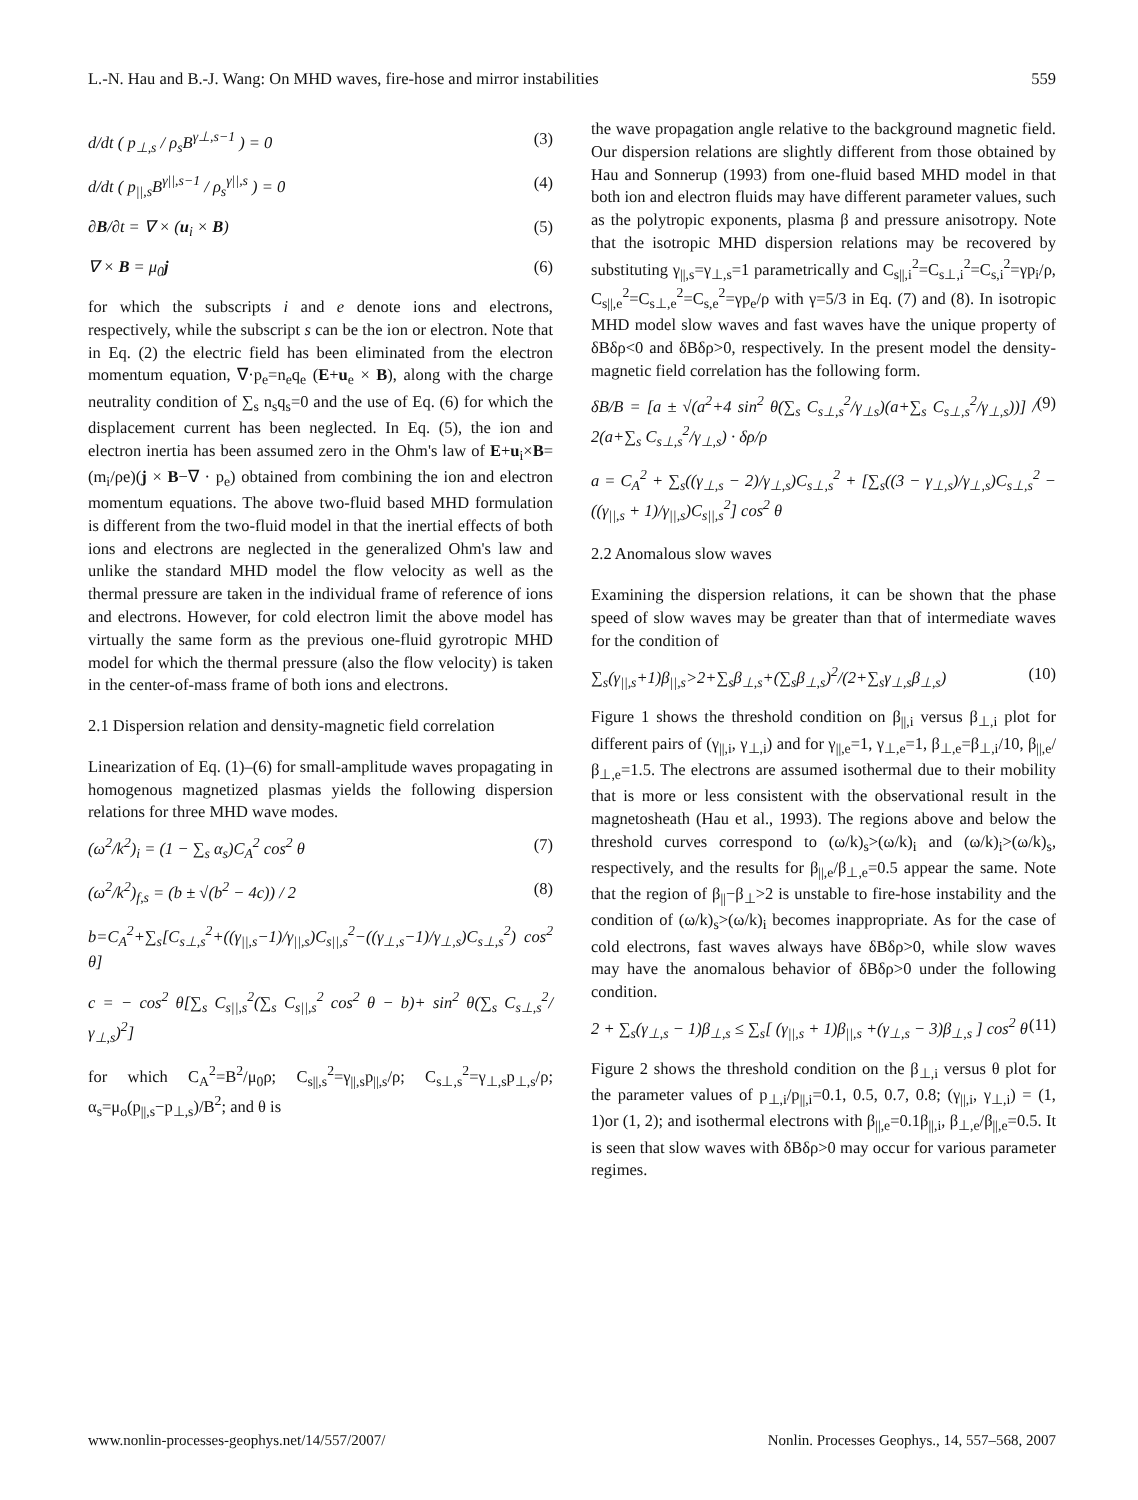L.-N. Hau and B.-J. Wang: On MHD waves, fire-hose and mirror instabilities 559
d/dt ( p<sub>⊥,s</sub> / ρ<sub>s</sub>B<sup>γ⊥,s−1</sup> ) = 0 (3)
d/dt ( p<sub>||,s</sub>B<sup>γ||,s−1</sup> / ρ<sub>s</sub><sup>γ||,s</sup> ) = 0 (4)
∂B/∂t = ∇ × (u<sub>i</sub> × B) (5)
∇ × B = μ<sub>0</sub>j (6)
for which the subscripts i and e denote ions and electrons, respectively, while the subscript s can be the ion or electron. Note that in Eq. (2) the electric field has been eliminated from the electron momentum equation, ∇·p<sub>e</sub>=n<sub>e</sub>q<sub>e</sub> (E+u<sub>e</sub> × B), along with the charge neutrality condition of ∑<sub>s</sub> n<sub>s</sub>q<sub>s</sub>=0 and the use of Eq. (6) for which the displacement current has been neglected. In Eq. (5), the ion and electron inertia has been assumed zero in the Ohm's law of E+u<sub>i</sub>×B=(m<sub>i</sub>/ρe)(j × B−∇ · p<sub>e</sub>) obtained from combining the ion and electron momentum equations. The above two-fluid based MHD formulation is different from the two-fluid model in that the inertial effects of both ions and electrons are neglected in the generalized Ohm's law and unlike the standard MHD model the flow velocity as well as the thermal pressure are taken in the individual frame of reference of ions and electrons. However, for cold electron limit the above model has virtually the same form as the previous one-fluid gyrotropic MHD model for which the thermal pressure (also the flow velocity) is taken in the center-of-mass frame of both ions and electrons.
2.1 Dispersion relation and density-magnetic field correlation
Linearization of Eq. (1)–(6) for small-amplitude waves propagating in homogenous magnetized plasmas yields the following dispersion relations for three MHD wave modes.
(ω<sup>2</sup>/k<sup>2</sup>)<sub>i</sub> = (1 − ∑<sub>s</sub> α<sub>s</sub>)C<sub>A</sub><sup>2</sup> cos<sup>2</sup> θ (7)
(ω<sup>2</sup>/k<sup>2</sup>)<sub>f,s</sub> = (b ± √(b<sup>2</sup> − 4c)) / 2 (8)
b=C<sub>A</sub><sup>2</sup>+∑<sub>s</sub>[C<sub>s⊥,s</sub><sup>2</sup>+((γ<sub>||,s</sub>−1)/γ<sub>||,s</sub>)C<sub>s||,s</sub><sup>2</sup>−((γ<sub>⊥,s</sub>−1)/γ<sub>⊥,s</sub>)C<sub>s⊥,s</sub><sup>2</sup>) cos<sup>2</sup> θ]
c = − cos<sup>2</sup> θ[∑<sub>s</sub> C<sub>s||,s</sub><sup>2</sup>(∑<sub>s</sub> C<sub>s||,s</sub><sup>2</sup> cos<sup>2</sup> θ − b)+ sin<sup>2</sup> θ(∑<sub>s</sub> C<sub>s⊥,s</sub><sup>2</sup>/γ<sub>⊥,s</sub>)<sup>2</sup>]
for which C<sub>A</sub><sup>2</sup>=B<sup>2</sup>/μ<sub>0</sub>ρ; C<sub>s||,s</sub><sup>2</sup>=γ<sub>||,s</sub>p<sub>||,s</sub>/ρ; C<sub>s⊥,s</sub><sup>2</sup>=γ<sub>⊥,s</sub>p<sub>⊥,s</sub>/ρ; α<sub>s</sub>=μ<sub>o</sub>(p<sub>||,s</sub>−p<sub>⊥,s</sub>)/B<sup>2</sup>; and θ is
the wave propagation angle relative to the background magnetic field. Our dispersion relations are slightly different from those obtained by Hau and Sonnerup (1993) from one-fluid based MHD model in that both ion and electron fluids may have different parameter values, such as the polytropic exponents, plasma β and pressure anisotropy. Note that the isotropic MHD dispersion relations may be recovered by substituting γ<sub>||,s</sub>=γ<sub>⊥,s</sub>=1 parametrically and C<sub>s||,i</sub><sup>2</sup>=C<sub>s⊥,i</sub><sup>2</sup>=C<sub>s,i</sub><sup>2</sup>=γp<sub>i</sub>/ρ, C<sub>s||,e</sub><sup>2</sup>=C<sub>s⊥,e</sub><sup>2</sup>=C<sub>s,e</sub><sup>2</sup>=γp<sub>e</sub>/ρ with γ=5/3 in Eq. (7) and (8). In isotropic MHD model slow waves and fast waves have the unique property of δBδρ<0 and δBδρ>0, respectively. In the present model the density-magnetic field correlation has the following form.
δB/B = [a ± √(a<sup>2</sup>+4 sin<sup>2</sup> θ(∑<sub>s</sub> C<sub>s⊥,s</sub><sup>2</sup>/γ<sub>⊥s</sub>)(a+∑<sub>s</sub> C<sub>s⊥,s</sub><sup>2</sup>/γ<sub>⊥,s</sub>))] / 2(a+∑<sub>s</sub> C<sub>s⊥,s</sub><sup>2</sup>/γ<sub>⊥,s</sub>) · δρ/ρ (9)
a = C<sub>A</sub><sup>2</sup> + ∑<sub>s</sub>((γ<sub>⊥,s</sub> − 2)/γ<sub>⊥,s</sub>)C<sub>s⊥,s</sub><sup>2</sup> + [∑<sub>s</sub>((3 − γ<sub>⊥,s</sub>)/γ<sub>⊥,s</sub>)C<sub>s⊥,s</sub><sup>2</sup> −((γ<sub>||,s</sub> + 1)/γ<sub>||,s</sub>)C<sub>s||,s</sub><sup>2</sup>] cos<sup>2</sup> θ
2.2 Anomalous slow waves
Examining the dispersion relations, it can be shown that the phase speed of slow waves may be greater than that of intermediate waves for the condition of
∑<sub>s</sub>(γ<sub>||,s</sub>+1)β<sub>||,s</sub>>2+∑<sub>s</sub>β<sub>⊥,s</sub>+(∑<sub>s</sub>β<sub>⊥,s</sub>)<sup>2</sup>/(2+∑<sub>s</sub>γ<sub>⊥,s</sub>β<sub>⊥,s</sub>) (10)
Figure 1 shows the threshold condition on β<sub>||,i</sub> versus β<sub>⊥,i</sub> plot for different pairs of (γ<sub>||,i</sub>, γ<sub>⊥,i</sub>) and for γ<sub>||,e</sub>=1, γ<sub>⊥,e</sub>=1, β<sub>⊥,e</sub>=β<sub>⊥,i</sub>/10, β<sub>||,e</sub>/β<sub>⊥,e</sub>=1.5. The electrons are assumed isothermal due to their mobility that is more or less consistent with the observational result in the magnetosheath (Hau et al., 1993). The regions above and below the threshold curves correspond to (ω/k)<sub>s</sub>>(ω/k)<sub>i</sub> and (ω/k)<sub>i</sub>>(ω/k)<sub>s</sub>, respectively, and the results for β<sub>||,e</sub>/β<sub>⊥,e</sub>=0.5 appear the same. Note that the region of β<sub>||</sub>−β<sub>⊥</sub>>2 is unstable to fire-hose instability and the condition of (ω/k)<sub>s</sub>>(ω/k)<sub>i</sub> becomes inappropriate. As for the case of cold electrons, fast waves always have δBδρ>0, while slow waves may have the anomalous behavior of δBδρ>0 under the following condition.
2 + ∑<sub>s</sub>(γ<sub>⊥,s</sub> − 1)β<sub>⊥,s</sub> ≤ ∑<sub>s</sub>[ (γ<sub>||,s</sub> + 1)β<sub>||,s</sub> +(γ<sub>⊥,s</sub> − 3)β<sub>⊥,s</sub> ] cos<sup>2</sup> θ (11)
Figure 2 shows the threshold condition on the β<sub>⊥,i</sub> versus θ plot for the parameter values of p<sub>⊥,i</sub>/p<sub>||,i</sub>=0.1, 0.5, 0.7, 0.8; (γ<sub>||,i</sub>, γ<sub>⊥,i</sub>) = (1, 1)or (1, 2); and isothermal electrons with β<sub>||,e</sub>=0.1β<sub>||,i</sub>, β<sub>⊥,e</sub>/β<sub>||,e</sub>=0.5. It is seen that slow waves with δBδρ>0 may occur for various parameter regimes.
www.nonlin-processes-geophys.net/14/557/2007/ Nonlin. Processes Geophys., 14, 557–568, 2007